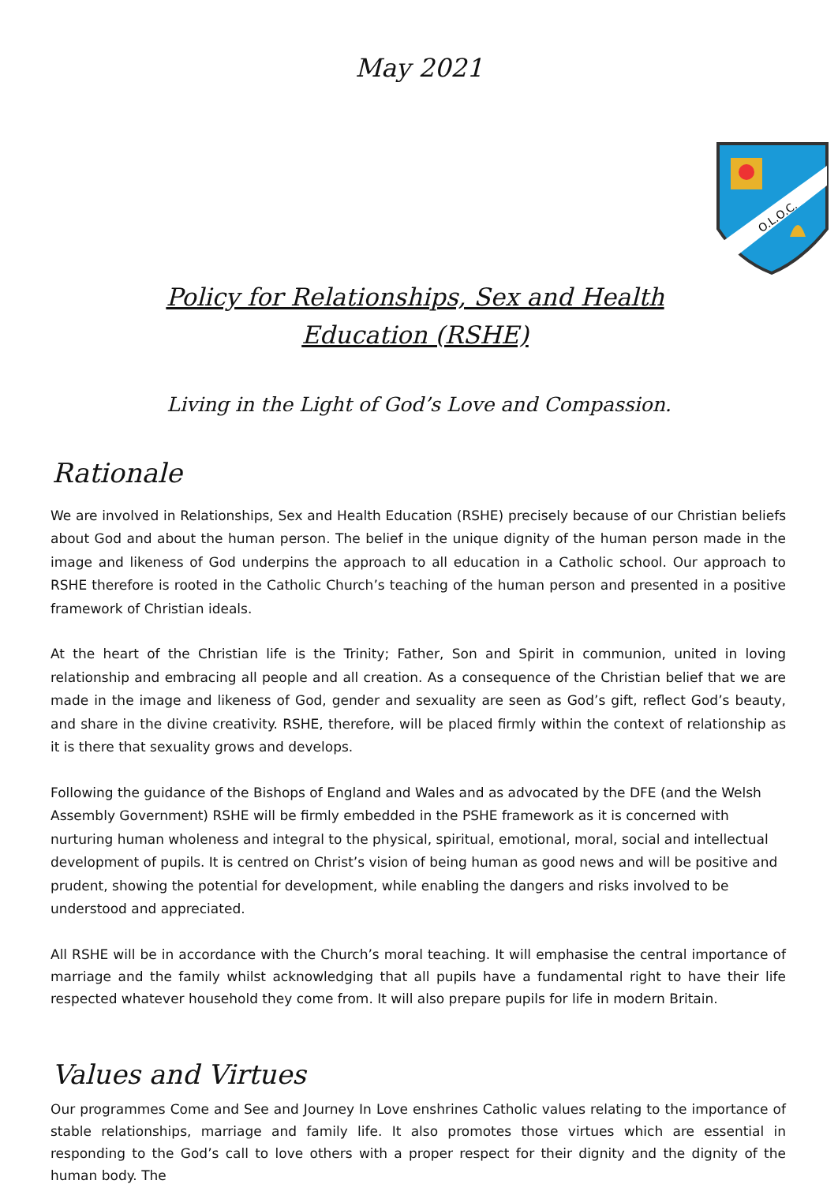O.L.O.C.
May 2021
Policy for Relationships, Sex and Health Education (RSHE)
Living in the Light of God’s Love and Compassion.
Rationale
We are involved in Relationships, Sex and Health Education (RSHE) precisely because of our Christian beliefs about God and about the human person. The belief in the unique dignity of the human person made in the image and likeness of God underpins the approach to all education in a Catholic school. Our approach to RSHE therefore is rooted in the Catholic Church’s teaching of the human person and presented in a positive framework of Christian ideals.
At the heart of the Christian life is the Trinity; Father, Son and Spirit in communion, united in loving relationship and embracing all people and all creation. As a consequence of the Christian belief that we are made in the image and likeness of God, gender and sexuality are seen as God’s gift, reflect God’s beauty, and share in the divine creativity. RSHE, therefore, will be placed firmly within the context of relationship as it is there that sexuality grows and develops.
Following the guidance of the Bishops of England and Wales and as advocated by the DFE (and the Welsh Assembly Government) RSHE will be firmly embedded in the PSHE framework as it is concerned with nurturing human wholeness and integral to the physical, spiritual, emotional, moral, social and intellectual development of pupils. It is centred on Christ’s vision of being human as good news and will be positive and prudent, showing the potential for development, while enabling the dangers and risks involved to be understood and appreciated.
All RSHE will be in accordance with the Church’s moral teaching. It will emphasise the central importance of marriage and the family whilst acknowledging that all pupils have a fundamental right to have their life respected whatever household they come from. It will also prepare pupils for life in modern Britain.
Values and Virtues
Our programmes Come and See and Journey In Love enshrines Catholic values relating to the importance of stable relationships, marriage and family life. It also promotes those virtues which are essential in responding to the God’s call to love others with a proper respect for their dignity and the dignity of the human body. The